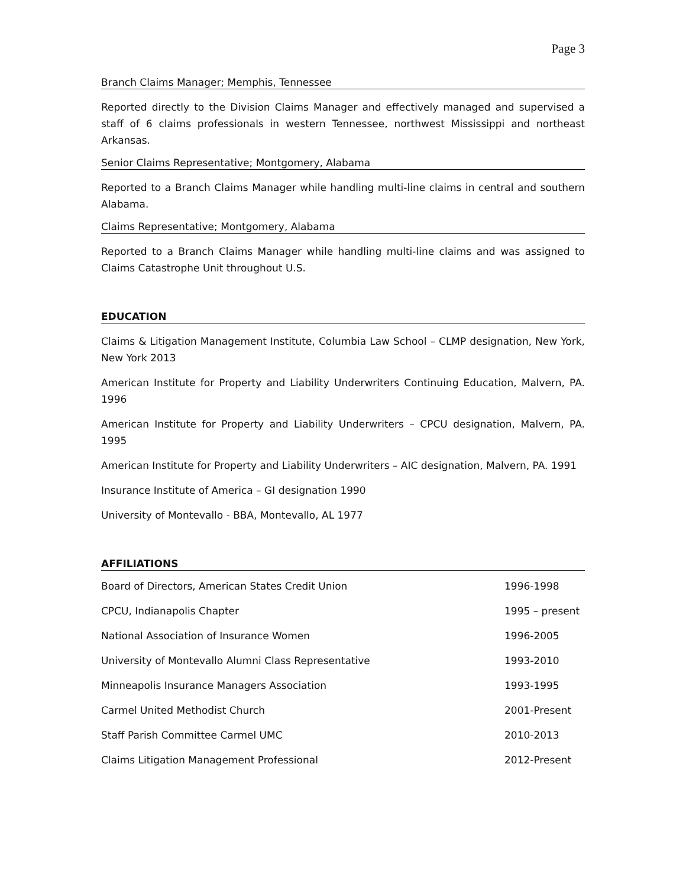Page 3
Branch Claims Manager; Memphis, Tennessee
Reported directly to the Division Claims Manager and effectively managed and supervised a staff of 6 claims professionals in western Tennessee, northwest Mississippi and northeast Arkansas.
Senior Claims Representative; Montgomery, Alabama
Reported to a Branch Claims Manager while handling multi-line claims in central and southern Alabama.
Claims Representative; Montgomery, Alabama
Reported to a Branch Claims Manager while handling multi-line claims and was assigned to Claims Catastrophe Unit throughout U.S.
EDUCATION
Claims & Litigation Management Institute, Columbia Law School – CLMP designation, New York, New York 2013
American Institute for Property and Liability Underwriters Continuing Education, Malvern, PA. 1996
American Institute for Property and Liability Underwriters – CPCU designation, Malvern, PA. 1995
American Institute for Property and Liability Underwriters – AIC designation, Malvern, PA. 1991
Insurance Institute of America – GI designation 1990
University of Montevallo - BBA, Montevallo, AL 1977
AFFILIATIONS
Board of Directors, American States Credit Union 1996-1998
CPCU, Indianapolis Chapter 1995 – present
National Association of Insurance Women 1996-2005
University of Montevallo Alumni Class Representative 1993-2010
Minneapolis Insurance Managers Association 1993-1995
Carmel United Methodist Church 2001-Present
Staff Parish Committee Carmel UMC 2010-2013
Claims Litigation Management Professional 2012-Present